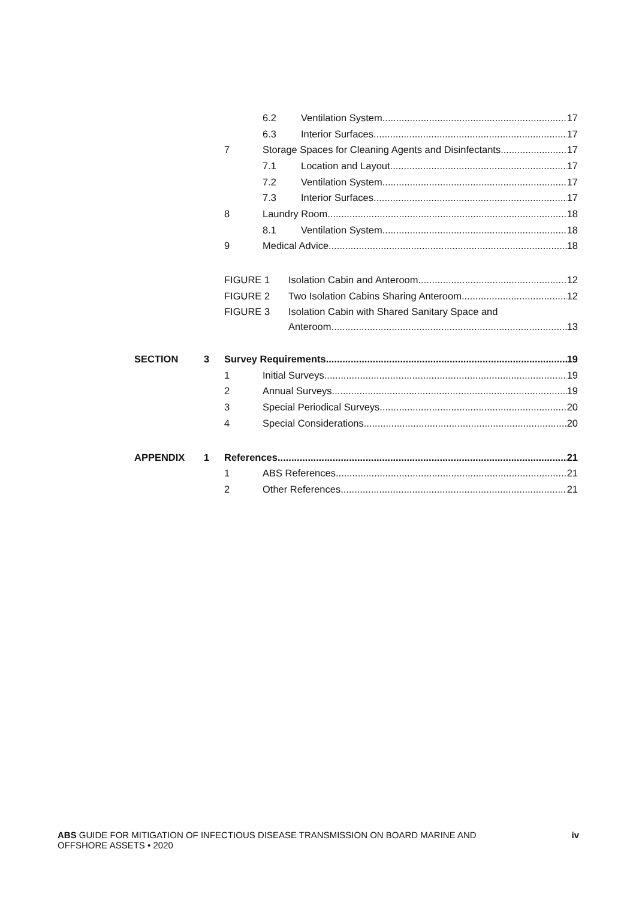6.2 Ventilation System 17
6.3 Interior Surfaces 17
7
Storage Spaces for Cleaning Agents and Disinfectants 17
7.1 Location and Layout 17
7.2 Ventilation System 17
7.3 Interior Surfaces 17
8 Laundry Room 18
8.1 Ventilation System 18
9 Medical Advice 18
FIGURE 1
Isolation Cabin and Anteroom 12
FIGURE 2
Two Isolation Cabins Sharing Anteroom 12
FIGURE 3
Isolation Cabin with Shared Sanitary Space and
Anteroom 13
SECTION 3 Survey Requirements 19
1 Initial Surveys 19
2 Annual Surveys 19
3 Special Periodical Surveys 20
4 Special Considerations 20
APPENDIX 1 References 21
1 ABS References 21
2 Other References 21
ABS GUIDE FOR MITIGATION OF INFECTIOUS DISEASE TRANSMISSION ON BOARD MARINE AND
OFFSHORE ASSETS • 2020
iv